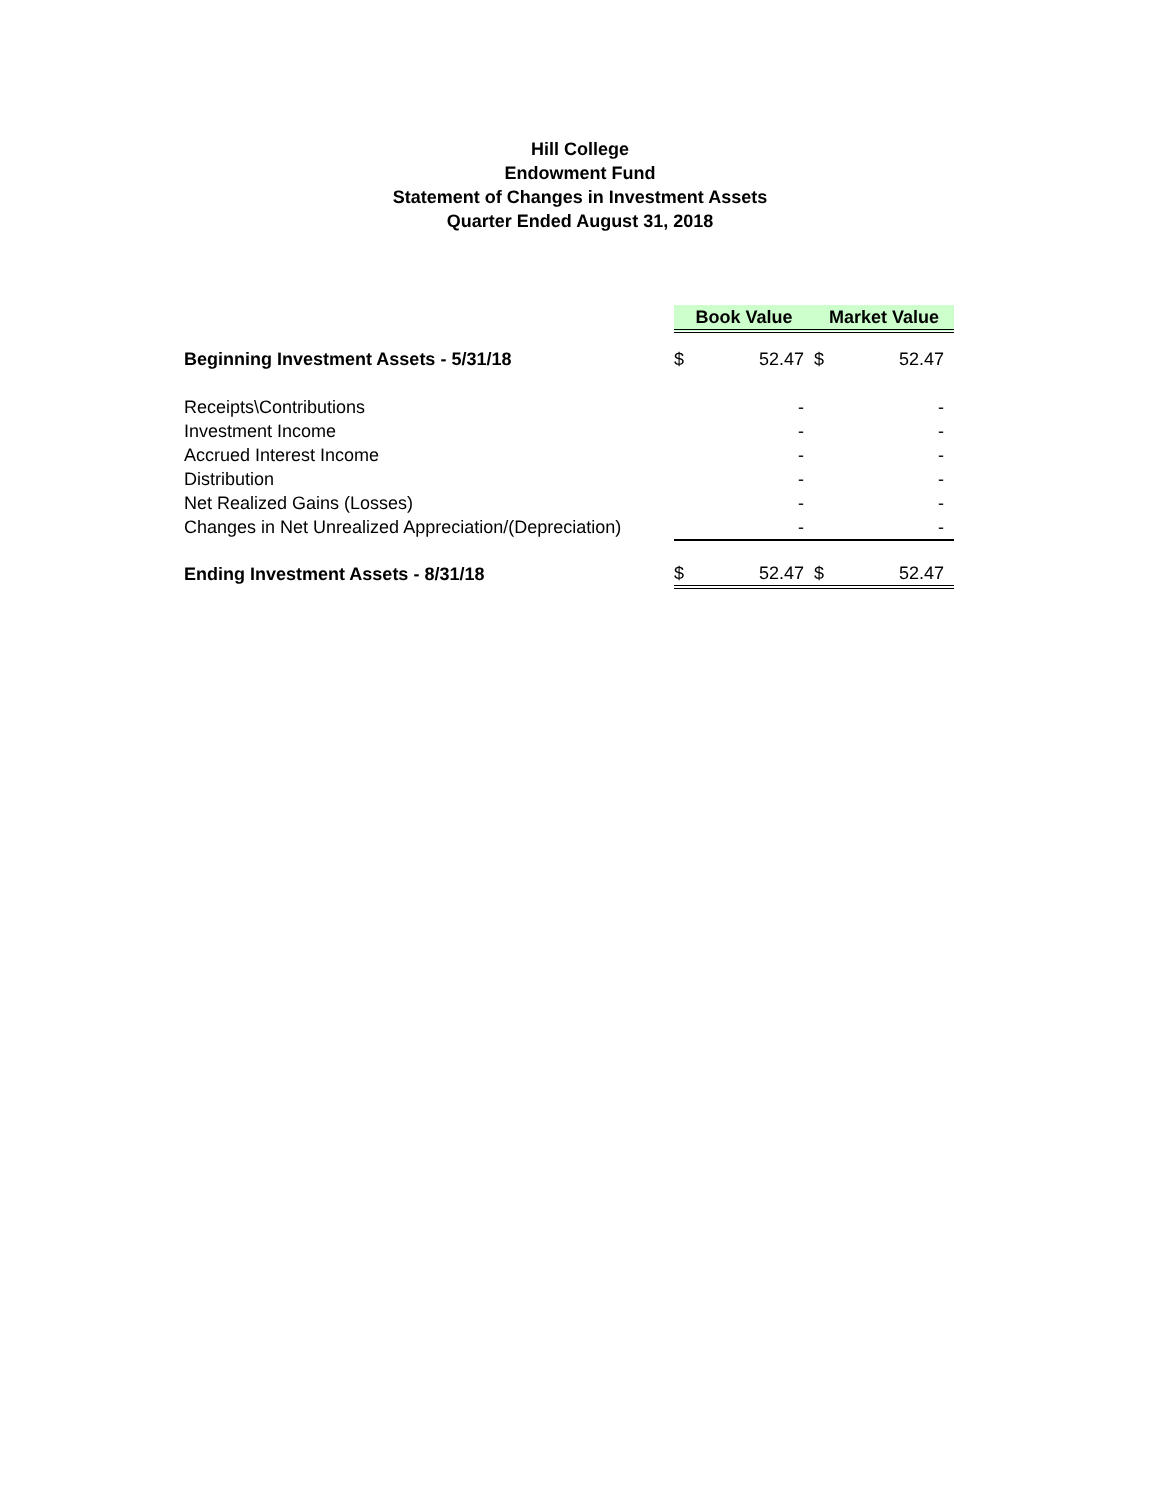Hill College
Endowment Fund
Statement of Changes in Investment Assets
Quarter Ended August 31, 2018
| | Book Value | | Market Value | |
| Beginning Investment Assets - 5/31/18 | $ | 52.47 | $ | 52.47 |
| Receipts\Contributions | | - | | - |
| Investment Income | | - | | - |
| Accrued Interest Income | | - | | - |
| Distribution | | - | | - |
| Net Realized Gains (Losses) | | - | | - |
| Changes in Net Unrealized Appreciation/(Depreciation) | | - | | - |
| Ending Investment Assets - 8/31/18 | $ | 52.47 | $ | 52.47 |